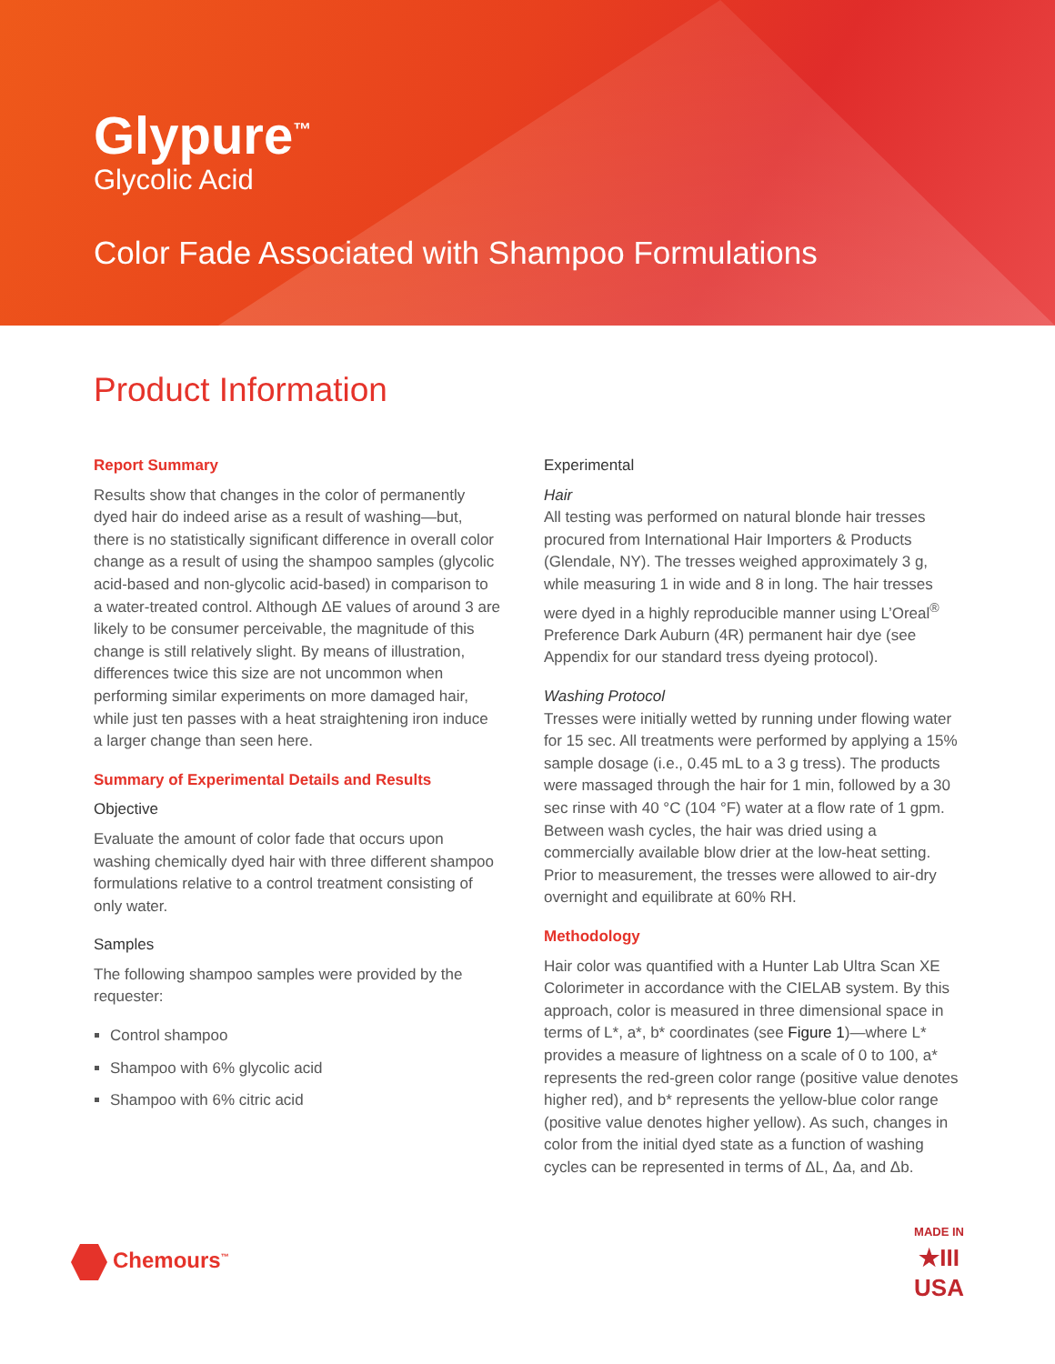Glypure<sup>™</sup>
Glycolic Acid
Color Fade Associated with Shampoo Formulations
Product Information
Report Summary
Results show that changes in the color of permanently dyed hair do indeed arise as a result of washing—but, there is no statistically significant difference in overall color change as a result of using the shampoo samples (glycolic acid-based and non-glycolic acid-based) in comparison to a water-treated control. Although ΔE values of around 3 are likely to be consumer perceivable, the magnitude of this change is still relatively slight. By means of illustration, differences twice this size are not uncommon when performing similar experiments on more damaged hair, while just ten passes with a heat straightening iron induce a larger change than seen here.
Summary of Experimental Details and Results
Objective
Evaluate the amount of color fade that occurs upon washing chemically dyed hair with three different shampoo formulations relative to a control treatment consisting of only water.
Samples
The following shampoo samples were provided by the requester:
Control shampoo
Shampoo with 6% glycolic acid
Shampoo with 6% citric acid
Experimental
Hair
All testing was performed on natural blonde hair tresses procured from International Hair Importers & Products (Glendale, NY). The tresses weighed approximately 3 g, while measuring 1 in wide and 8 in long. The hair tresses were dyed in a highly reproducible manner using L’Oreal<sup>®</sup> Preference Dark Auburn (4R) permanent hair dye (see Appendix for our standard tress dyeing protocol).
Washing Protocol
Tresses were initially wetted by running under flowing water for 15 sec. All treatments were performed by applying a 15% sample dosage (i.e., 0.45 mL to a 3 g tress). The products were massaged through the hair for 1 min, followed by a 30 sec rinse with 40 °C (104 °F) water at a flow rate of 1 gpm. Between wash cycles, the hair was dried using a commercially available blow drier at the low-heat setting. Prior to measurement, the tresses were allowed to air-dry overnight and equilibrate at 60% RH.
Methodology
Hair color was quantified with a Hunter Lab Ultra Scan XE Colorimeter in accordance with the CIELAB system. By this approach, color is measured in three dimensional space in terms of L*, a*, b* coordinates (see Figure 1)—where L* provides a measure of lightness on a scale of 0 to 100, a* represents the red-green color range (positive value denotes higher red), and b* represents the yellow-blue color range (positive value denotes higher yellow). As such, changes in color from the initial dyed state as a function of washing cycles can be represented in terms of ΔL, Δa, and Δb.
Chemours<sup>™</sup>
MADE IN
★III
USA